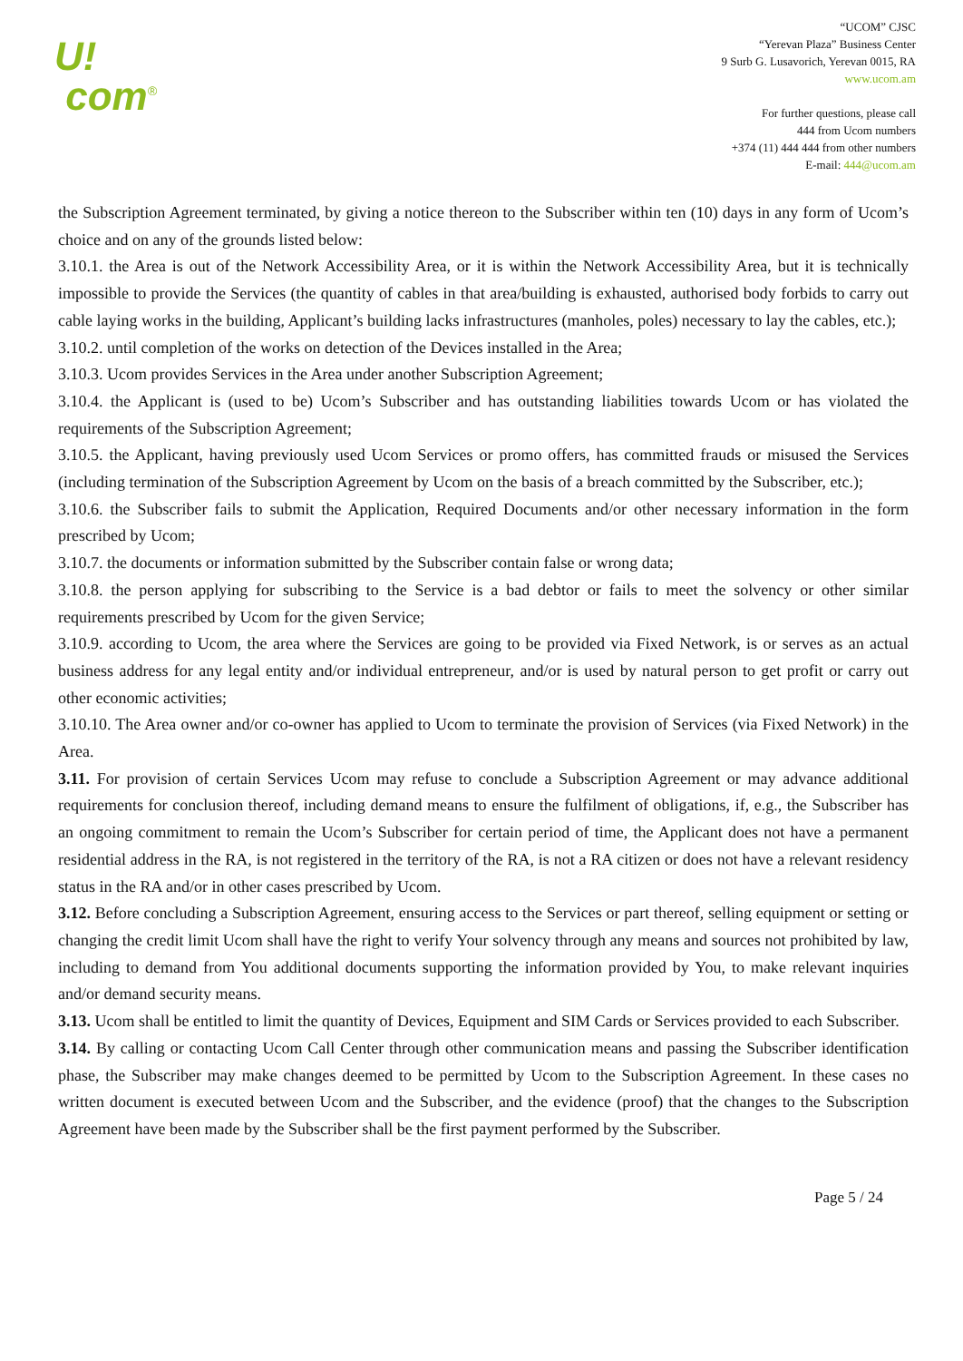U!
com<sup>®</sup>
“UCOM” CJSC
“Yerevan Plaza” Business Center
9 Surb G. Lusavorich, Yerevan 0015, RA
www.ucom.am
For further questions, please call
444 from Ucom numbers
+374 (11) 444 444 from other numbers
E-mail: 444@ucom.am
the Subscription Agreement terminated, by giving a notice thereon to the Subscriber within ten (10) days in any form of Ucom’s choice and on any of the grounds listed below:
3.10.1. the Area is out of the Network Accessibility Area, or it is within the Network Accessibility Area, but it is technically impossible to provide the Services (the quantity of cables in that area/building is exhausted, authorised body forbids to carry out cable laying works in the building, Applicant’s building lacks infrastructures (manholes, poles) necessary to lay the cables, etc.);
3.10.2. until completion of the works on detection of the Devices installed in the Area;
3.10.3. Ucom provides Services in the Area under another Subscription Agreement;
3.10.4. the Applicant is (used to be) Ucom’s Subscriber and has outstanding liabilities towards Ucom or has violated the requirements of the Subscription Agreement;
3.10.5. the Applicant, having previously used Ucom Services or promo offers, has committed frauds or misused the Services (including termination of the Subscription Agreement by Ucom on the basis of a breach committed by the Subscriber, etc.);
3.10.6. the Subscriber fails to submit the Application, Required Documents and/or other necessary information in the form prescribed by Ucom;
3.10.7. the documents or information submitted by the Subscriber contain false or wrong data;
3.10.8. the person applying for subscribing to the Service is a bad debtor or fails to meet the solvency or other similar requirements prescribed by Ucom for the given Service;
3.10.9. according to Ucom, the area where the Services are going to be provided via Fixed Network, is or serves as an actual business address for any legal entity and/or individual entrepreneur, and/or is used by natural person to get profit or carry out other economic activities;
3.10.10. The Area owner and/or co-owner has applied to Ucom to terminate the provision of Services (via Fixed Network) in the Area.
3.11. For provision of certain Services Ucom may refuse to conclude a Subscription Agreement or may advance additional requirements for conclusion thereof, including demand means to ensure the fulfilment of obligations, if, e.g., the Subscriber has an ongoing commitment to remain the Ucom’s Subscriber for certain period of time, the Applicant does not have a permanent residential address in the RA, is not registered in the territory of the RA, is not a RA citizen or does not have a relevant residency status in the RA and/or in other cases prescribed by Ucom.
3.12. Before concluding a Subscription Agreement, ensuring access to the Services or part thereof, selling equipment or setting or changing the credit limit Ucom shall have the right to verify Your solvency through any means and sources not prohibited by law, including to demand from You additional documents supporting the information provided by You, to make relevant inquiries and/or demand security means.
3.13. Ucom shall be entitled to limit the quantity of Devices, Equipment and SIM Cards or Services provided to each Subscriber.
3.14. By calling or contacting Ucom Call Center through other communication means and passing the Subscriber identification phase, the Subscriber may make changes deemed to be permitted by Ucom to the Subscription Agreement. In these cases no written document is executed between Ucom and the Subscriber, and the evidence (proof) that the changes to the Subscription Agreement have been made by the Subscriber shall be the first payment performed by the Subscriber.
Page 5 / 24